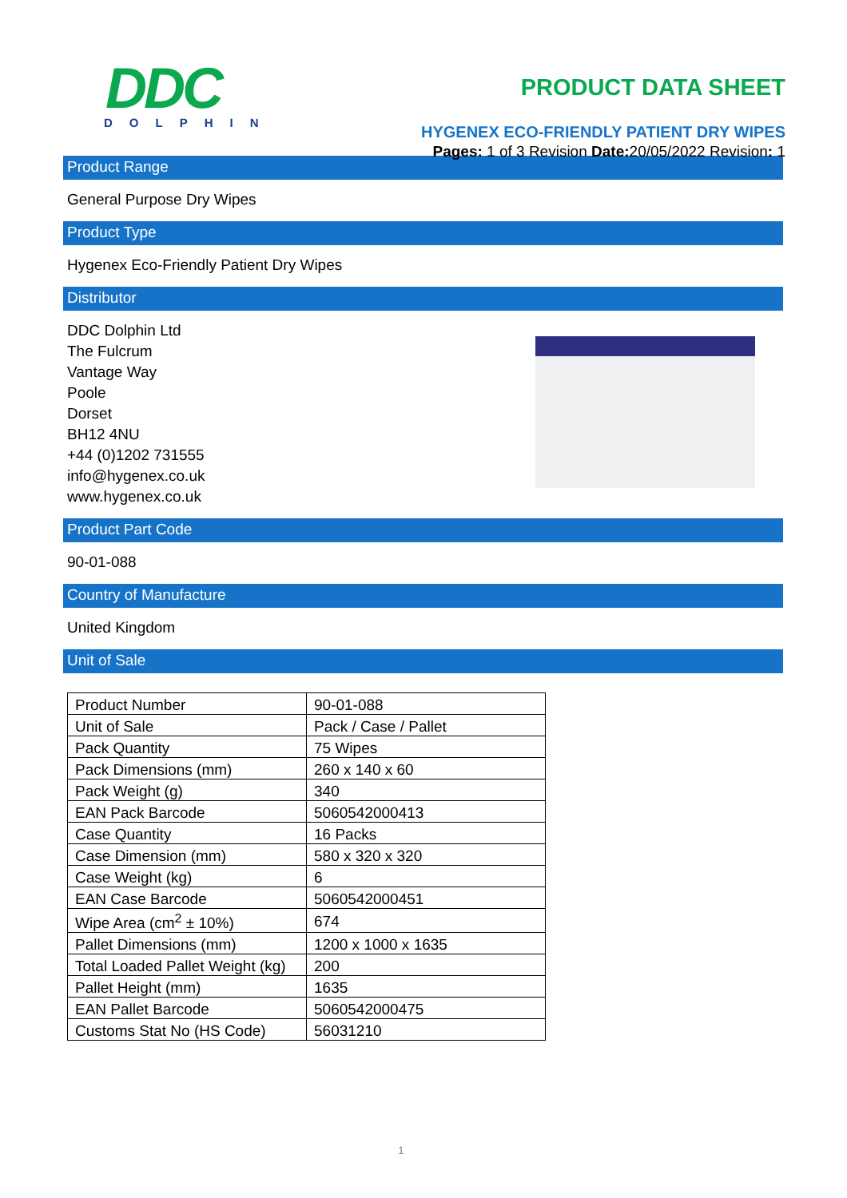DDC
DOLPHIN
PRODUCT DATA SHEET
HYGENEX ECO-FRIENDLY PATIENT DRY WIPES
Pages: 1 of 3 Revision Date: 20/05/2022 Revision: 1
Product Range
General Purpose Dry Wipes
Product Type
Hygenex Eco-Friendly Patient Dry Wipes
Distributor
DDC Dolphin Ltd
The Fulcrum
Vantage Way
Poole
Dorset
BH12 4NU
+44 (0)1202 731555
info@hygenex.co.uk
www.hygenex.co.uk
Product Part Code
90-01-088
Country of Manufacture
United Kingdom
Unit of Sale
| Product Number | 90-01-088 |
| Unit of Sale | Pack / Case / Pallet |
| Pack Quantity | 75 Wipes |
| Pack Dimensions (mm) | 260 x 140 x 60 |
| Pack Weight (g) | 340 |
| EAN Pack Barcode | 5060542000413 |
| Case Quantity | 16 Packs |
| Case Dimension (mm) | 580 x 320 x 320 |
| Case Weight (kg) | 6 |
| EAN Case Barcode | 5060542000451 |
| Wipe Area (cm<sup>2</sup> ± 10%) | 674 |
| Pallet Dimensions (mm) | 1200 x 1000 x 1635 |
| Total Loaded Pallet Weight (kg) | 200 |
| Pallet Height (mm) | 1635 |
| EAN Pallet Barcode | 5060542000475 |
| Customs Stat No (HS Code) | 56031210 |
1